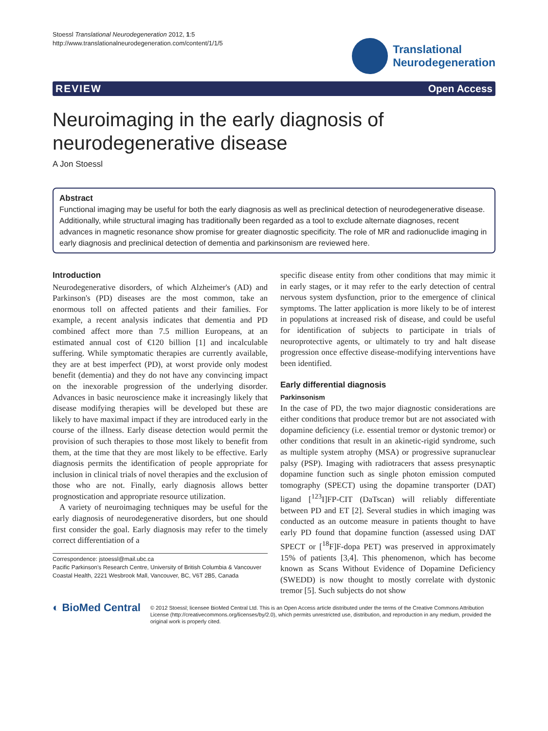Stoessl Translational Neurodegeneration 2012, 1:5
http://www.translationalneurodegeneration.com/content/1/1/5
Translational
Neurodegeneration
REVIEW Open Access
Neuroimaging in the early diagnosis of neurodegenerative disease
A Jon Stoessl
Abstract
Functional imaging may be useful for both the early diagnosis as well as preclinical detection of neurodegenerative disease. Additionally, while structural imaging has traditionally been regarded as a tool to exclude alternate diagnoses, recent advances in magnetic resonance show promise for greater diagnostic specificity. The role of MR and radionuclide imaging in early diagnosis and preclinical detection of dementia and parkinsonism are reviewed here.
Introduction
Neurodegenerative disorders, of which Alzheimer's (AD) and Parkinson's (PD) diseases are the most common, take an enormous toll on affected patients and their families. For example, a recent analysis indicates that dementia and PD combined affect more than 7.5 million Europeans, at an estimated annual cost of €120 billion [1] and incalculable suffering. While symptomatic therapies are currently available, they are at best imperfect (PD), at worst provide only modest benefit (dementia) and they do not have any convincing impact on the inexorable progression of the underlying disorder. Advances in basic neuroscience make it increasingly likely that disease modifying therapies will be developed but these are likely to have maximal impact if they are introduced early in the course of the illness. Early disease detection would permit the provision of such therapies to those most likely to benefit from them, at the time that they are most likely to be effective. Early diagnosis permits the identification of people appropriate for inclusion in clinical trials of novel therapies and the exclusion of those who are not. Finally, early diagnosis allows better prognostication and appropriate resource utilization.
A variety of neuroimaging techniques may be useful for the early diagnosis of neurodegenerative disorders, but one should first consider the goal. Early diagnosis may refer to the timely correct differentiation of a
Correspondence: jstoessl@mail.ubc.ca
Pacific Parkinson's Research Centre, University of British Columbia & Vancouver Coastal Health, 2221 Wesbrook Mall, Vancouver, BC, V6T 2B5, Canada
specific disease entity from other conditions that may mimic it in early stages, or it may refer to the early detection of central nervous system dysfunction, prior to the emergence of clinical symptoms. The latter application is more likely to be of interest in populations at increased risk of disease, and could be useful for identification of subjects to participate in trials of neuroprotective agents, or ultimately to try and halt disease progression once effective disease-modifying interventions have been identified.
Early differential diagnosis
Parkinsonism
In the case of PD, the two major diagnostic considerations are either conditions that produce tremor but are not associated with dopamine deficiency (i.e. essential tremor or dystonic tremor) or other conditions that result in an akinetic-rigid syndrome, such as multiple system atrophy (MSA) or progressive supranuclear palsy (PSP). Imaging with radiotracers that assess presynaptic dopamine function such as single photon emission computed tomography (SPECT) using the dopamine transporter (DAT) ligand [<sup>123</sup>I]FP-CIT (DaTscan) will reliably differentiate between PD and ET [2]. Several studies in which imaging was conducted as an outcome measure in patients thought to have early PD found that dopamine function (assessed using DAT SPECT or [<sup>18</sup>F]F-dopa PET) was preserved in approximately 15% of patients [3,4]. This phenomenon, which has become known as Scans Without Evidence of Dopamine Deficiency (SWEDD) is now thought to mostly correlate with dystonic tremor [5]. Such subjects do not show
◐ BioMed Central
© 2012 Stoessl; licensee BioMed Central Ltd. This is an Open Access article distributed under the terms of the Creative Commons Attribution License (http://creativecommons.org/licenses/by/2.0), which permits unrestricted use, distribution, and reproduction in any medium, provided the original work is properly cited.